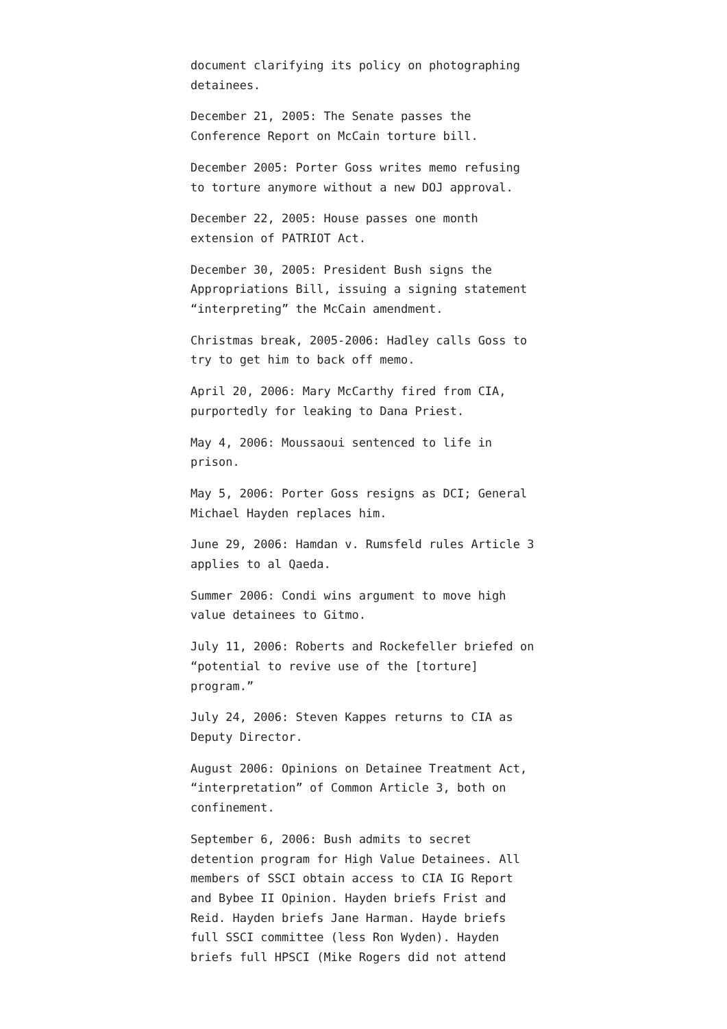document clarifying its policy on photographing detainees.
December 21, 2005: The Senate passes the Conference Report on McCain torture bill.
December 2005: Porter Goss writes memo refusing to torture anymore without a new DOJ approval.
December 22, 2005: House passes one month extension of PATRIOT Act.
December 30, 2005: President Bush signs the Appropriations Bill, issuing a signing statement “interpreting” the McCain amendment.
Christmas break, 2005-2006: Hadley calls Goss to try to get him to back off memo.
April 20, 2006: Mary McCarthy fired from CIA, purportedly for leaking to Dana Priest.
May 4, 2006: Moussaoui sentenced to life in prison.
May 5, 2006: Porter Goss resigns as DCI; General Michael Hayden replaces him.
June 29, 2006: Hamdan v. Rumsfeld rules Article 3 applies to al Qaeda.
Summer 2006: Condi wins argument to move high value detainees to Gitmo.
July 11, 2006: Roberts and Rockefeller briefed on “potential to revive use of the [torture] program.”
July 24, 2006: Steven Kappes returns to CIA as Deputy Director.
August 2006: Opinions on Detainee Treatment Act, “interpretation” of Common Article 3, both on confinement.
September 6, 2006: Bush admits to secret detention program for High Value Detainees. All members of SSCI obtain access to CIA IG Report and Bybee II Opinion. Hayden briefs Frist and Reid. Hayden briefs Jane Harman. Hayde briefs full SSCI committee (less Ron Wyden). Hayden briefs full HPSCI (Mike Rogers did not attend